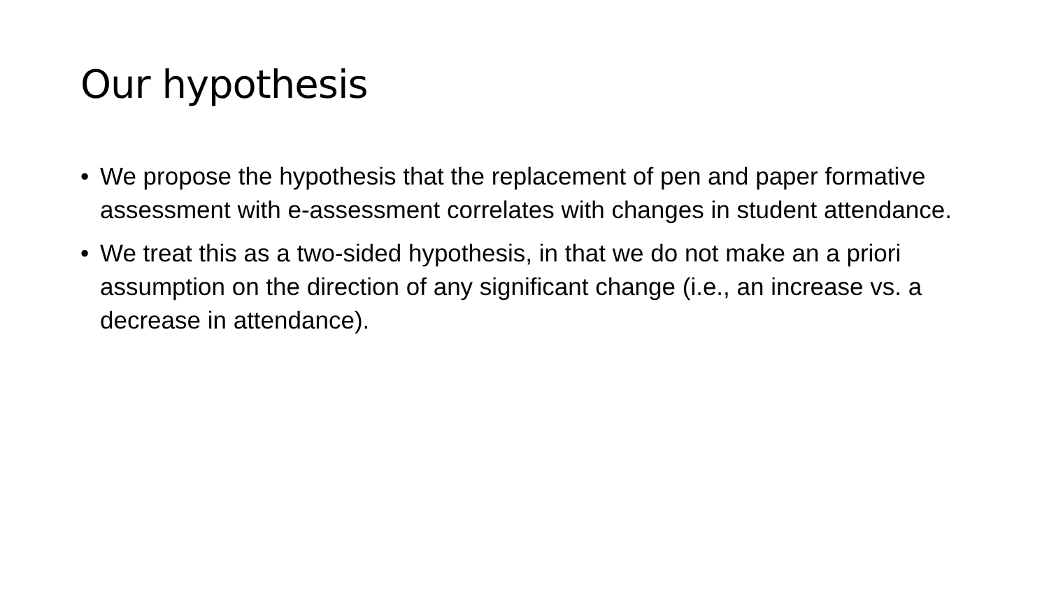Our hypothesis
• We propose the hypothesis that the replacement of pen and paper formative assessment with e-assessment correlates with changes in student attendance.
• We treat this as a two-sided hypothesis, in that we do not make an a priori assumption on the direction of any significant change (i.e., an increase vs. a decrease in attendance).